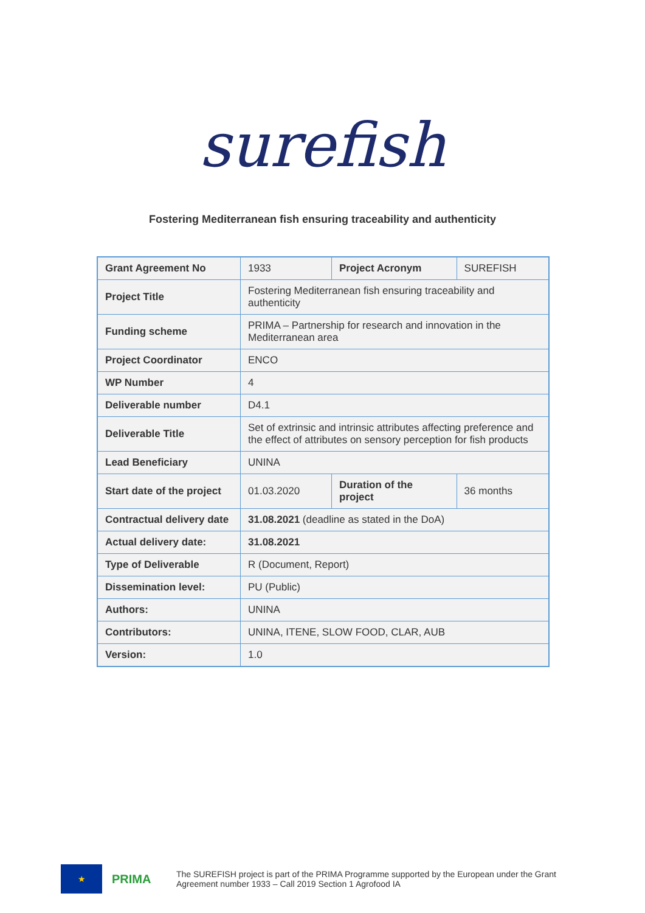surefish
Fostering Mediterranean fish ensuring traceability and authenticity
| Grant Agreement No | 1933 | Project Acronym | SUREFISH |
| Project Title | Fostering Mediterranean fish ensuring traceability and authenticity | | |
| Funding scheme | PRIMA – Partnership for research and innovation in the Mediterranean area | | |
| Project Coordinator | ENCO | | |
| WP Number | 4 | | |
| Deliverable number | D4.1 | | |
| Deliverable Title | Set of extrinsic and intrinsic attributes affecting preference and the effect of attributes on sensory perception for fish products | | |
| Lead Beneficiary | UNINA | | |
| Start date of the project | 01.03.2020 | Duration of the project | 36 months |
| Contractual delivery date | 31.08.2021 (deadline as stated in the DoA) | | |
| Actual delivery date: | 31.08.2021 | | |
| Type of Deliverable | R (Document, Report) | | |
| Dissemination level: | PU (Public) | | |
| Authors: | UNINA | | |
| Contributors: | UNINA, ITENE, SLOW FOOD, CLAR, AUB | | |
| Version: | 1.0 | | |
★
PRIMA
The SUREFISH project is part of the PRIMA Programme supported by the European under the Grant Agreement number 1933 – Call 2019 Section 1 Agrofood IA